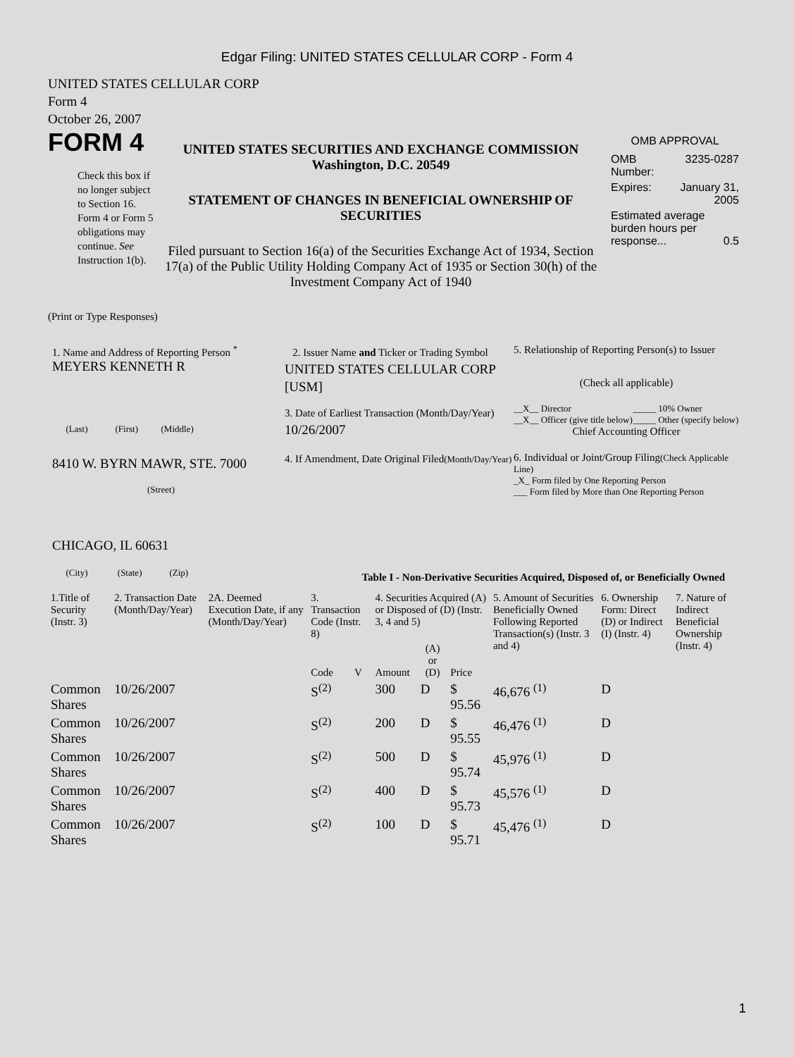Edgar Filing: UNITED STATES CELLULAR CORP - Form 4
UNITED STATES CELLULAR CORP
Form 4
October 26, 2007
FORM 4
Check this box if no longer subject to Section 16. Form 4 or Form 5 obligations may continue. See Instruction 1(b).
UNITED STATES SECURITIES AND EXCHANGE COMMISSION
Washington, D.C. 20549
STATEMENT OF CHANGES IN BENEFICIAL OWNERSHIP OF SECURITIES
Filed pursuant to Section 16(a) of the Securities Exchange Act of 1934, Section 17(a) of the Public Utility Holding Company Act of 1935 or Section 30(h) of the Investment Company Act of 1940
OMB APPROVAL
| OMB Number: | 3235-0287 |
| Expires: | January 31, 2005 |
| Estimated average burden hours per response... 0.5 | |
(Print or Type Responses)
1. Name and Address of Reporting Person <sup>*</sup>
MEYERS KENNETH R
(Last) (First) (Middle)
8410 W. BYRN MAWR, STE. 7000
(Street)
CHICAGO, IL 60631
(City) (State) (Zip)
2. Issuer Name and Ticker or Trading Symbol
UNITED STATES CELLULAR CORP [USM]
3. Date of Earliest Transaction (Month/Day/Year)
10/26/2007
4. If Amendment, Date Original Filed(Month/Day/Year)
5. Relationship of Reporting Person(s) to Issuer
(Check all applicable)
| __X__ Director | _____ 10% Owner |
| __X__ Officer (give title below) | _____ Other (specify below) |
Chief Accounting Officer
6. Individual or Joint/Group Filing(Check Applicable Line)
_X_ Form filed by One Reporting Person
___ Form filed by More than One Reporting Person
Table I - Non-Derivative Securities Acquired, Disposed of, or Beneficially Owned
| 1.Title of Security (Instr. 3) | 2. Transaction Date (Month/Day/Year) | 2A. Deemed Execution Date, if any (Month/Day/Year) | 3. Transaction Code (Instr. 8) | | 4. Securities Acquired (A) or Disposed of (D) (Instr. 3, 4 and 5) | | | 5. Amount of Securities Beneficially Owned Following Reported Transaction(s) (Instr. 3 and 4) | 6. Ownership Form: Direct (D) or Indirect (I) (Instr. 4) | 7. Nature of Indirect Beneficial Ownership (Instr. 4) |
| --- | --- | --- | --- | --- | --- | --- | --- | --- | --- | --- |
| | | | Code | V | Amount | (A) or (D) | Price | | | |
| Common Shares | 10/26/2007 | | S<sup>(2)</sup> | | 300 | D | $ 95.56 | 46,676 <sup>(1)</sup> | D | |
| Common Shares | 10/26/2007 | | S<sup>(2)</sup> | | 200 | D | $ 95.55 | 46,476 <sup>(1)</sup> | D | |
| Common Shares | 10/26/2007 | | S<sup>(2)</sup> | | 500 | D | $ 95.74 | 45,976 <sup>(1)</sup> | D | |
| Common Shares | 10/26/2007 | | S<sup>(2)</sup> | | 400 | D | $ 95.73 | 45,576 <sup>(1)</sup> | D | |
| Common Shares | 10/26/2007 | | S<sup>(2)</sup> | | 100 | D | $ 95.71 | 45,476 <sup>(1)</sup> | D | |
1